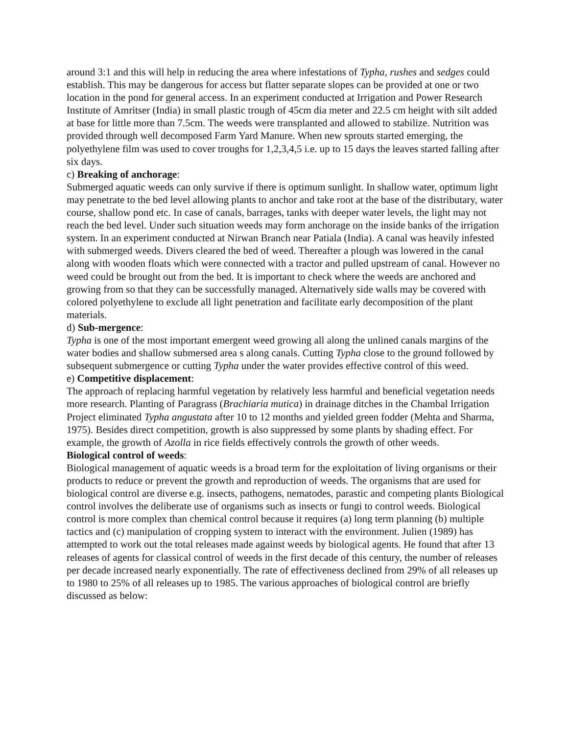around 3:1 and this will help in reducing the area where infestations of Typha, rushes and sedges could establish. This may be dangerous for access but flatter separate slopes can be provided at one or two location in the pond for general access. In an experiment conducted at Irrigation and Power Research Institute of Amritser (India) in small plastic trough of 45cm dia meter and 22.5 cm height with silt added at base for little more than 7.5cm. The weeds were transplanted and allowed to stabilize. Nutrition was provided through well decomposed Farm Yard Manure. When new sprouts started emerging, the polyethylene film was used to cover troughs for 1,2,3,4,5 i.e. up to 15 days the leaves started falling after six days.
c) Breaking of anchorage:
Submerged aquatic weeds can only survive if there is optimum sunlight. In shallow water, optimum light may penetrate to the bed level allowing plants to anchor and take root at the base of the distributary, water course, shallow pond etc. In case of canals, barrages, tanks with deeper water levels, the light may not reach the bed level. Under such situation weeds may form anchorage on the inside banks of the irrigation system. In an experiment conducted at Nirwan Branch near Patiala (India). A canal was heavily infested with submerged weeds. Divers cleared the bed of weed. Thereafter a plough was lowered in the canal along with wooden floats which were connected with a tractor and pulled upstream of canal. However no weed could be brought out from the bed. It is important to check where the weeds are anchored and growing from so that they can be successfully managed. Alternatively side walls may be covered with colored polyethylene to exclude all light penetration and facilitate early decomposition of the plant materials.
d) Sub-mergence:
Typha is one of the most important emergent weed growing all along the unlined canals margins of the water bodies and shallow submersed area s along canals. Cutting Typha close to the ground followed by subsequent submergence or cutting Typha under the water provides effective control of this weed.
e) Competitive displacement:
The approach of replacing harmful vegetation by relatively less harmful and beneficial vegetation needs more research. Planting of Paragrass (Brachiaria mutica) in drainage ditches in the Chambal Irrigation Project eliminated Typha angustata after 10 to 12 months and yielded green fodder (Mehta and Sharma, 1975). Besides direct competition, growth is also suppressed by some plants by shading effect. For example, the growth of Azolla in rice fields effectively controls the growth of other weeds.
Biological control of weeds:
Biological management of aquatic weeds is a broad term for the exploitation of living organisms or their products to reduce or prevent the growth and reproduction of weeds. The organisms that are used for biological control are diverse e.g. insects, pathogens, nematodes, parastic and competing plants Biological control involves the deliberate use of organisms such as insects or fungi to control weeds. Biological control is more complex than chemical control because it requires (a) long term planning (b) multiple tactics and (c) manipulation of cropping system to interact with the environment. Julien (1989) has attempted to work out the total releases made against weeds by biological agents. He found that after 13 releases of agents for classical control of weeds in the first decade of this century, the number of releases per decade increased nearly exponentially. The rate of effectiveness declined from 29% of all releases up to 1980 to 25% of all releases up to 1985. The various approaches of biological control are briefly discussed as below: